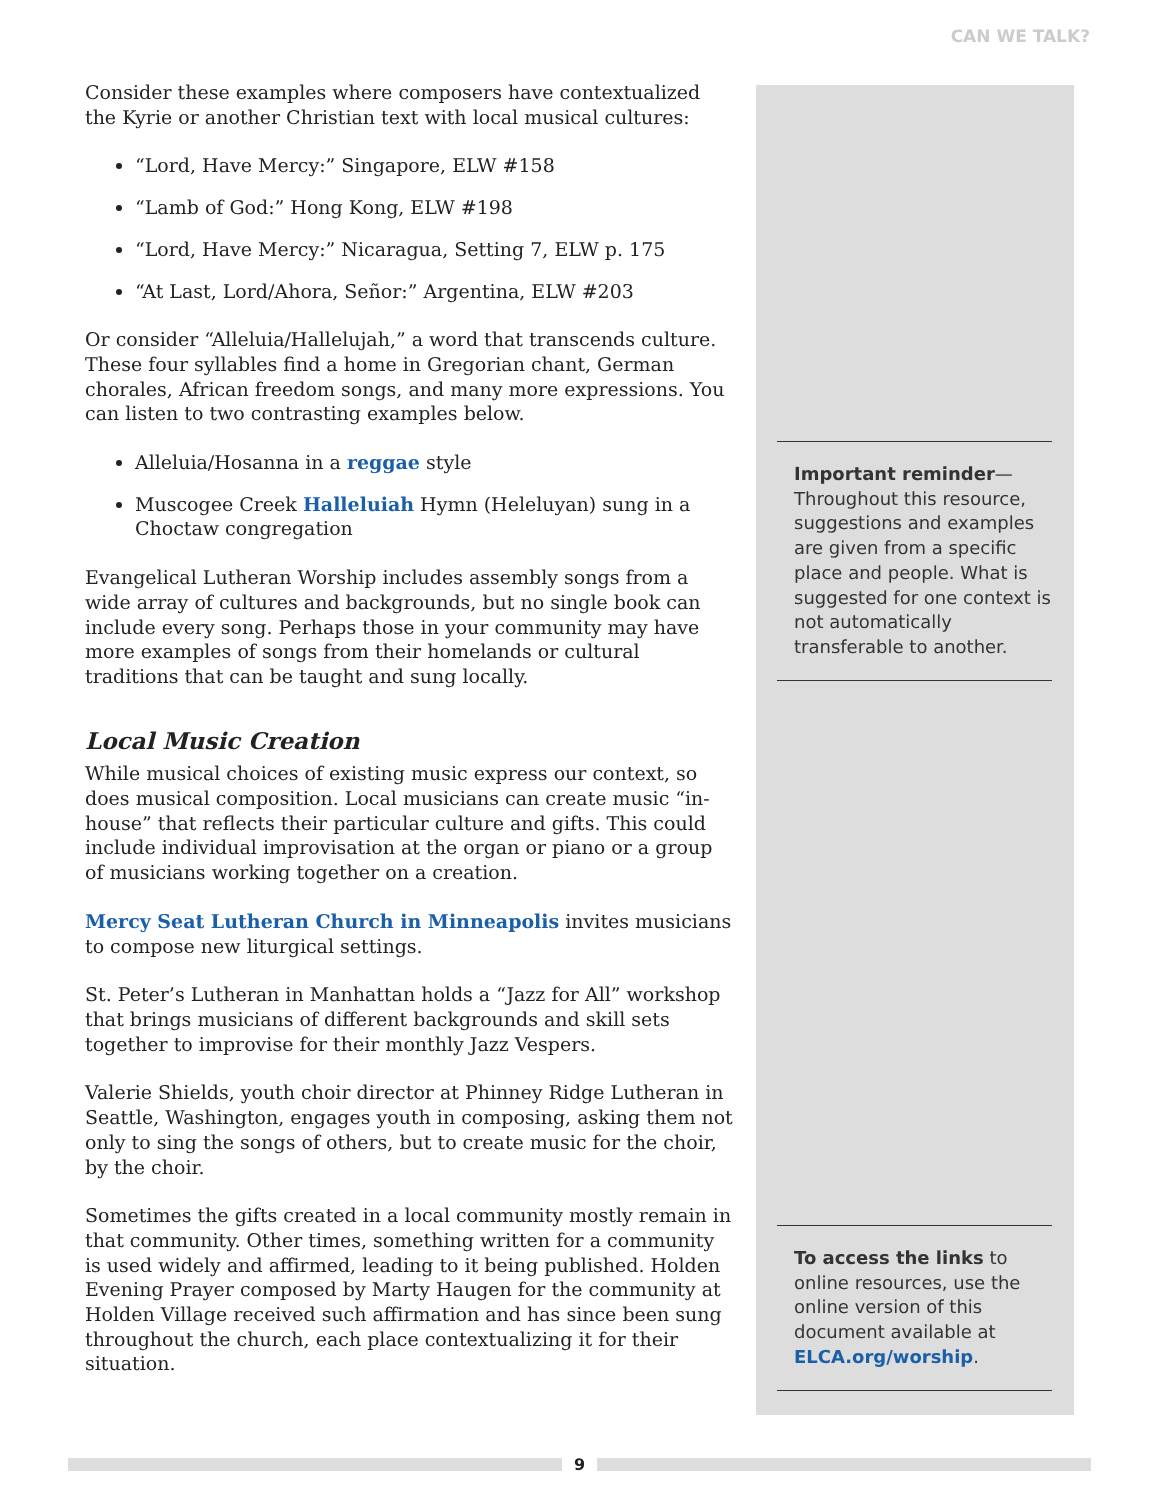CAN WE TALK?
Consider these examples where composers have contextualized the Kyrie or another Christian text with local musical cultures:
“Lord, Have Mercy:” Singapore, ELW #158
“Lamb of God:” Hong Kong, ELW #198
“Lord, Have Mercy:” Nicaragua, Setting 7, ELW p. 175
“At Last, Lord/Ahora, Señor:” Argentina, ELW #203
Or consider “Alleluia/Hallelujah,” a word that transcends culture. These four syllables find a home in Gregorian chant, German chorales, African freedom songs, and many more expressions. You can listen to two contrasting examples below.
Alleluia/Hosanna in a reggae style
Muscogee Creek Halleluiah Hymn (Heleluyan) sung in a Choctaw congregation
Evangelical Lutheran Worship includes assembly songs from a wide array of cultures and backgrounds, but no single book can include every song. Perhaps those in your community may have more examples of songs from their homelands or cultural traditions that can be taught and sung locally.
Local Music Creation
While musical choices of existing music express our context, so does musical composition. Local musicians can create music “in-house” that reflects their particular culture and gifts. This could include individual improvisation at the organ or piano or a group of musicians working together on a creation.
Mercy Seat Lutheran Church in Minneapolis invites musicians to compose new liturgical settings.
St. Peter’s Lutheran in Manhattan holds a “Jazz for All” workshop that brings musicians of different backgrounds and skill sets together to improvise for their monthly Jazz Vespers.
Valerie Shields, youth choir director at Phinney Ridge Lutheran in Seattle, Washington, engages youth in composing, asking them not only to sing the songs of others, but to create music for the choir, by the choir.
Sometimes the gifts created in a local community mostly remain in that community. Other times, something written for a community is used widely and affirmed, leading to it being published. Holden Evening Prayer composed by Marty Haugen for the community at Holden Village received such affirmation and has since been sung throughout the church, each place contextualizing it for their situation.
Important reminder—Throughout this resource, suggestions and examples are given from a specific place and people. What is suggested for one context is not automatically transferable to another.
To access the links to online resources, use the online version of this document available at ELCA.org/worship.
9